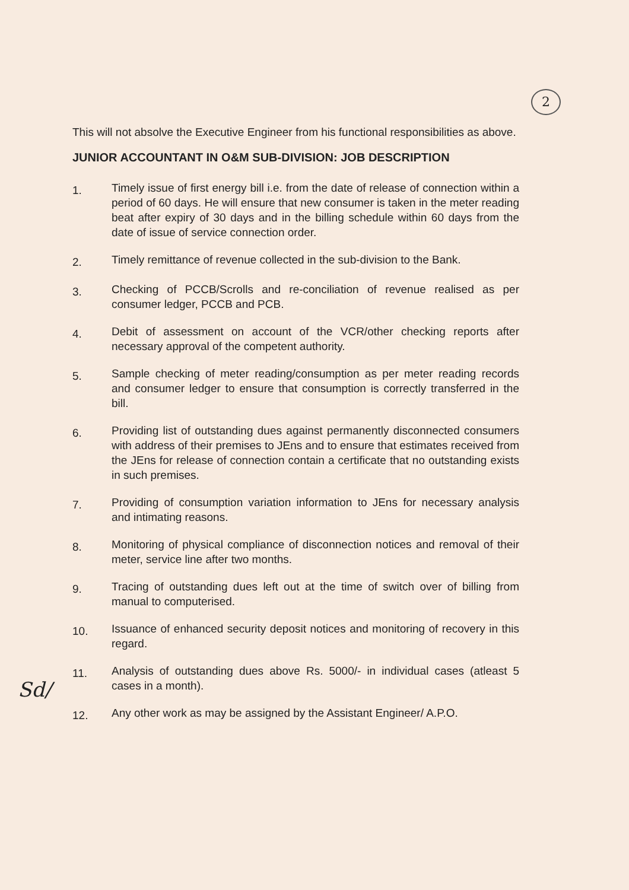2
This will not absolve the Executive Engineer from his functional responsibilities as above.
JUNIOR ACCOUNTANT IN O&M SUB-DIVISION: JOB DESCRIPTION
1.
Timely issue of first energy bill i.e. from the date of release of connection within a period of 60 days. He will ensure that new consumer is taken in the meter reading beat after expiry of 30 days and in the billing schedule within 60 days from the date of issue of service connection order.
2.
Timely remittance of revenue collected in the sub-division to the Bank.
3.
Checking of PCCB/Scrolls and re-conciliation of revenue realised as per consumer ledger, PCCB and PCB.
4.
Debit of assessment on account of the VCR/other checking reports after necessary approval of the competent authority.
5.
Sample checking of meter reading/consumption as per meter reading records and consumer ledger to ensure that consumption is correctly transferred in the bill.
6.
Providing list of outstanding dues against permanently disconnected consumers with address of their premises to JEns and to ensure that estimates received from the JEns for release of connection contain a certificate that no outstanding exists in such premises.
7.
Providing of consumption variation information to JEns for necessary analysis and intimating reasons.
8.
Monitoring of physical compliance of disconnection notices and removal of their meter, service line after two months.
9.
Tracing of outstanding dues left out at the time of switch over of billing from manual to computerised.
10.
Issuance of enhanced security deposit notices and monitoring of recovery in this regard.
11.
Analysis of outstanding dues above Rs. 5000/- in individual cases (atleast 5 cases in a month).
12.
Any other work as may be assigned by the Assistant Engineer/ A.P.O.
Sd/